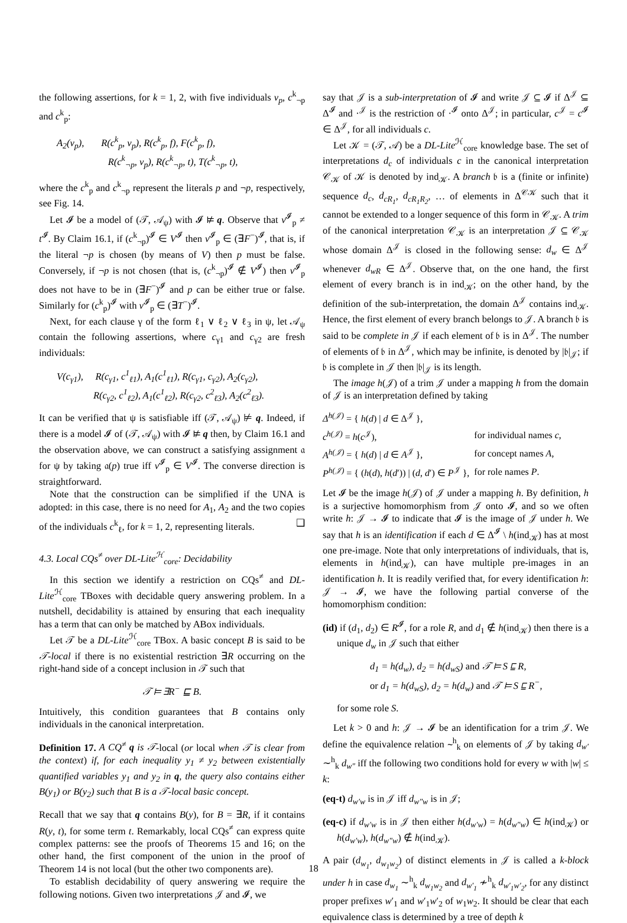the following assertions, for k = 1, 2, with five individuals v<sub>p</sub>, c<sup>k</sup><sub>¬p</sub> and c<sup>k</sup><sub>p</sub>:
A<sub>2</sub>(v<sub>p</sub>), R(c<sup>k</sup><sub>p</sub>, v<sub>p</sub>), R(c<sup>k</sup><sub>p</sub>, f), F(c<sup>k</sup><sub>p</sub>, f),
R(c<sup>k</sup><sub>¬p</sub>, v<sub>p</sub>), R(c<sup>k</sup><sub>¬p</sub>, t), T(c<sup>k</sup><sub>¬p</sub>, t),
where the c<sup>k</sup><sub>p</sub> and c<sup>k</sup><sub>¬p</sub> represent the literals p and ¬p, respectively, see Fig. 14.
Let 𝓘 be a model of (𝒯, 𝒜<sub>ψ</sub>) with 𝓘 ⊭ q. Observe that v<sup>𝓘</sup><sub>p</sub> ≠ t<sup>𝓘</sup>. By Claim 16.1, if (c<sup>k</sup><sub>¬p</sub>)<sup>𝓘</sup> ∈ V<sup>𝓘</sup> then v<sup>𝓘</sup><sub>p</sub> ∈ (∃F<sup>−</sup>)<sup>𝓘</sup>, that is, if the literal ¬p is chosen (by means of V) then p must be false. Conversely, if ¬p is not chosen (that is, (c<sup>k</sup><sub>¬p</sub>)<sup>𝓘</sup> ∉ V<sup>𝓘</sup>) then v<sup>𝓘</sup><sub>p</sub> does not have to be in (∃F<sup>−</sup>)<sup>𝓘</sup> and p can be either true or false. Similarly for (c<sup>k</sup><sub>p</sub>)<sup>𝓘</sup> with v<sup>𝓘</sup><sub>p</sub> ∈ (∃T<sup>−</sup>)<sup>𝓘</sup>.
Next, for each clause γ of the form ℓ<sub>1</sub> ∨ ℓ<sub>2</sub> ∨ ℓ<sub>3</sub> in ψ, let 𝒜<sub>ψ</sub> contain the following assertions, where c<sub>γ1</sub> and c<sub>γ2</sub> are fresh individuals:
V(c<sub>γ1</sub>), R(c<sub>γ1</sub>, c<sup>1</sup><sub>ℓ1</sub>), A<sub>1</sub>(c<sup>1</sup><sub>ℓ1</sub>), R(c<sub>γ1</sub>, c<sub>γ2</sub>), A<sub>2</sub>(c<sub>γ2</sub>),
R(c<sub>γ2</sub>, c<sup>1</sup><sub>ℓ2</sub>), A<sub>1</sub>(c<sup>1</sup><sub>ℓ2</sub>), R(c<sub>γ2</sub>, c<sup>2</sup><sub>ℓ3</sub>), A<sub>2</sub>(c<sup>2</sup><sub>ℓ3</sub>).
It can be verified that ψ is satisfiable iff (𝒯, 𝒜<sub>ψ</sub>) ⊭ q. Indeed, if there is a model 𝓘 of (𝒯, 𝒜<sub>ψ</sub>) with 𝓘 ⊭ q then, by Claim 16.1 and the observation above, we can construct a satisfying assignment 𝔞 for ψ by taking 𝔞(p) true iff v<sup>𝓘</sup><sub>p</sub> ∈ V<sup>𝓘</sup>. The converse direction is straightforward.
Note that the construction can be simplified if the UNA is adopted: in this case, there is no need for A<sub>1</sub>, A<sub>2</sub> and the two copies of the individuals c<sup>k</sup><sub>ℓ</sub>, for k = 1, 2, representing literals. ❑
4.3. Local CQs<sup>≠</sup> over DL-Lite<sup>ℋ</sup><sub>core</sub>: Decidability
In this section we identify a restriction on CQs<sup>≠</sup> and DL-Lite<sup>ℋ</sup><sub>core</sub> TBoxes with decidable query answering problem. In a nutshell, decidability is attained by ensuring that each inequality has a term that can only be matched by ABox individuals.
Let 𝒯 be a DL-Lite<sup>ℋ</sup><sub>core</sub> TBox. A basic concept B is said to be 𝒯-local if there is no existential restriction ∃R occurring on the right-hand side of a concept inclusion in 𝒯 such that
𝒯 ⊨ ∃R<sup>−</sup> ⊑ B.
Intuitively, this condition guarantees that B contains only individuals in the canonical interpretation.
Definition 17. A CQ<sup>≠</sup> q is 𝒯-local (or local when 𝒯 is clear from the context) if, for each inequality y<sub>1</sub> ≠ y<sub>2</sub> between existentially quantified variables y<sub>1</sub> and y<sub>2</sub> in q, the query also contains either B(y<sub>1</sub>) or B(y<sub>2</sub>) such that B is a 𝒯-local basic concept.
Recall that we say that q contains B(y), for B = ∃R, if it contains R(y, t), for some term t. Remarkably, local CQs<sup>≠</sup> can express quite complex patterns: see the proofs of Theorems 15 and 16; on the other hand, the first component of the union in the proof of Theorem 14 is not local (but the other two components are).
To establish decidability of query answering we require the following notions. Given two interpretations 𝒥 and 𝓘, we
say that 𝒥 is a sub-interpretation of 𝓘 and write 𝒥 ⊆ 𝓘 if Δ<sup>𝒥</sup> ⊆ Δ<sup>𝓘</sup> and ·<sup>𝒥</sup> is the restriction of ·<sup>𝓘</sup> onto Δ<sup>𝒥</sup>; in particular, c<sup>𝒥</sup> = c<sup>𝓘</sup> ∈ Δ<sup>𝒥</sup>, for all individuals c.
Let 𝒦 = (𝒯, 𝒜) be a DL-Lite<sup>ℋ</sup><sub>core</sub> knowledge base. The set of interpretations d<sub>c</sub> of individuals c in the canonical interpretation 𝒞<sub>𝒦</sub> of 𝒦 is denoted by ind<sub>𝒦</sub>. A branch 𝔟 is a (finite or infinite) sequence d<sub>c</sub>, d<sub>cR<sub>1</sub></sub>, d<sub>cR<sub>1</sub>R<sub>2</sub></sub>, … of elements in Δ<sup>𝒞𝒦</sup> such that it cannot be extended to a longer sequence of this form in 𝒞<sub>𝒦</sub>. A trim of the canonical interpretation 𝒞<sub>𝒦</sub> is an interpretation 𝒥 ⊆ 𝒞<sub>𝒦</sub> whose domain Δ<sup>𝒥</sup> is closed in the following sense: d<sub>w</sub> ∈ Δ<sup>𝒥</sup> whenever d<sub>wR</sub> ∈ Δ<sup>𝒥</sup>. Observe that, on the one hand, the first element of every branch is in ind<sub>𝒦</sub>; on the other hand, by the definition of the sub-interpretation, the domain Δ<sup>𝒥</sup> contains ind<sub>𝒦</sub>. Hence, the first element of every branch belongs to 𝒥. A branch 𝔟 is said to be complete in 𝒥 if each element of 𝔟 is in Δ<sup>𝒥</sup>. The number of elements of 𝔟 in Δ<sup>𝒥</sup>, which may be infinite, is denoted by |𝔟|<sub>𝒥</sub>; if 𝔟 is complete in 𝒥 then |𝔟|<sub>𝒥</sub> is its length.
The image h(𝒥) of a trim 𝒥 under a mapping h from the domain of 𝒥 is an interpretation defined by taking
| Δ<sup>h(𝒥)</sup> = { h ( d ) / d ∈ Δ<sup>𝒥</sup> }, | |
| c<sup>h(𝒥)</sup> = h ( c<sup>𝒥</sup>), | for individual names c , |
| A<sup>h(𝒥)</sup> = { h ( d ) / d ∈ A<sup>𝒥</sup> }, | for concept names A , |
| P<sup>h(𝒥)</sup> = { ( h ( d ), h ( d ′)) / ( d , d ′) ∈ P<sup>𝒥</sup> }, | for role names P . |
Let 𝓘 be the image h(𝒥) of 𝒥 under a mapping h. By definition, h is a surjective homomorphism from 𝒥 onto 𝓘, and so we often write h: 𝒥 → 𝓘 to indicate that 𝓘 is the image of 𝒥 under h. We say that h is an identification if each d ∈ Δ<sup>𝓘</sup> \ h(ind<sub>𝒦</sub>) has at most one pre-image. Note that only interpretations of individuals, that is, elements in h(ind<sub>𝒦</sub>), can have multiple pre-images in an identification h. It is readily verified that, for every identification h: 𝒥 → 𝓘, we have the following partial converse of the homomorphism condition:
(id) if (d<sub>1</sub>, d<sub>2</sub>) ∈ R<sup>𝓘</sup>, for a role R, and d<sub>1</sub> ∉ h(ind<sub>𝒦</sub>) then there is a unique d<sub>w</sub> in 𝒥 such that either
d<sub>1</sub> = h(d<sub>w</sub>), d<sub>2</sub> = h(d<sub>wS</sub>) and 𝒯 ⊨ S ⊑ R,
or d<sub>1</sub> = h(d<sub>wS</sub>), d<sub>2</sub> = h(d<sub>w</sub>) and 𝒯 ⊨ S ⊑ R<sup>−</sup>,
for some role S.
Let k > 0 and h: 𝒥 → 𝓘 be an identification for a trim 𝒥. We define the equivalence relation ∼<sup>h</sup><sub>k</sub> on elements of 𝒥 by taking d<sub>w′</sub> ∼<sup>h</sup><sub>k</sub> d<sub>w″</sub> iff the following two conditions hold for every w with |w| ≤ k:
(eq-t) d<sub>w′w</sub> is in 𝒥 iff d<sub>w″w</sub> is in 𝒥;
(eq-c) if d<sub>w′w</sub> is in 𝒥 then either h(d<sub>w′w</sub>) = h(d<sub>w″w</sub>) ∈ h(ind<sub>𝒦</sub>) or h(d<sub>w′w</sub>), h(d<sub>w″w</sub>) ∉ h(ind<sub>𝒦</sub>).
A pair (d<sub>w<sub>1</sub></sub>, d<sub>w<sub>1</sub>w<sub>2</sub></sub>) of distinct elements in 𝒥 is called a k-block under h in case d<sub>w<sub>1</sub></sub> ∼<sup>h</sup><sub>k</sub> d<sub>w<sub>1</sub>w<sub>2</sub></sub> and d<sub>w′<sub>1</sub></sub> ≁<sup>h</sup><sub>k</sub> d<sub>w′<sub>1</sub>w′<sub>2</sub></sub>, for any distinct proper prefixes w′<sub>1</sub> and w′<sub>1</sub>w′<sub>2</sub> of w<sub>1</sub>w<sub>2</sub>. It should be clear that each equivalence class is determined by a tree of depth k
18